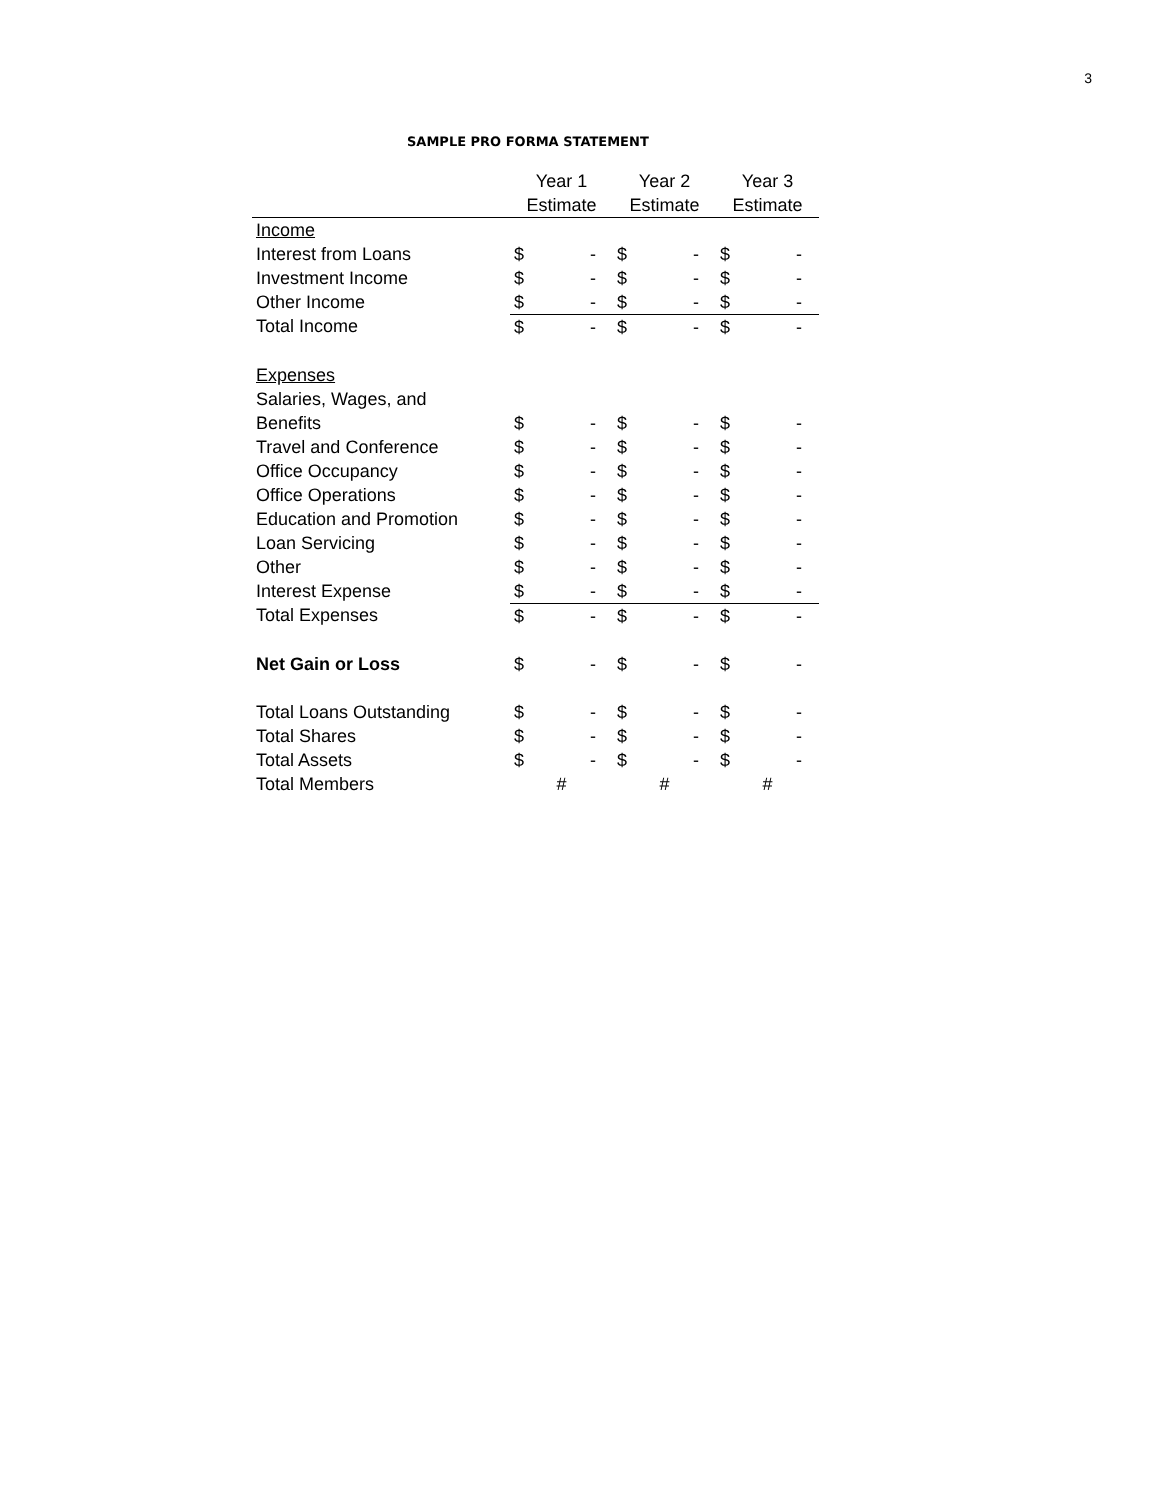3
SAMPLE PRO FORMA STATEMENT
| | Year 1 | | Year 2 | | Year 3 | |
| --- | --- | --- | --- | --- | --- | --- |
| | Estimate | | Estimate | | Estimate | |
| Income | | | | | | |
| Interest from Loans | $ | - | $ | - | $ | - |
| Investment Income | $ | - | $ | - | $ | - |
| Other Income | $ | - | $ | - | $ | - |
| Total Income | $ | - | $ | - | $ | - |
| Expenses | | | | | | |
| Salaries, Wages, and | | | | | | |
| Benefits | $ | - | $ | - | $ | - |
| Travel and Conference | $ | - | $ | - | $ | - |
| Office Occupancy | $ | - | $ | - | $ | - |
| Office Operations | $ | - | $ | - | $ | - |
| Education and Promotion | $ | - | $ | - | $ | - |
| Loan Servicing | $ | - | $ | - | $ | - |
| Other | $ | - | $ | - | $ | - |
| Interest Expense | $ | - | $ | - | $ | - |
| Total Expenses | $ | - | $ | - | $ | - |
| Net Gain or Loss | $ | - | $ | - | $ | - |
| Total Loans Outstanding | $ | - | $ | - | $ | - |
| Total Shares | $ | - | $ | - | $ | - |
| Total Assets | $ | - | $ | - | $ | - |
| Total Members | # | | # | | # | |